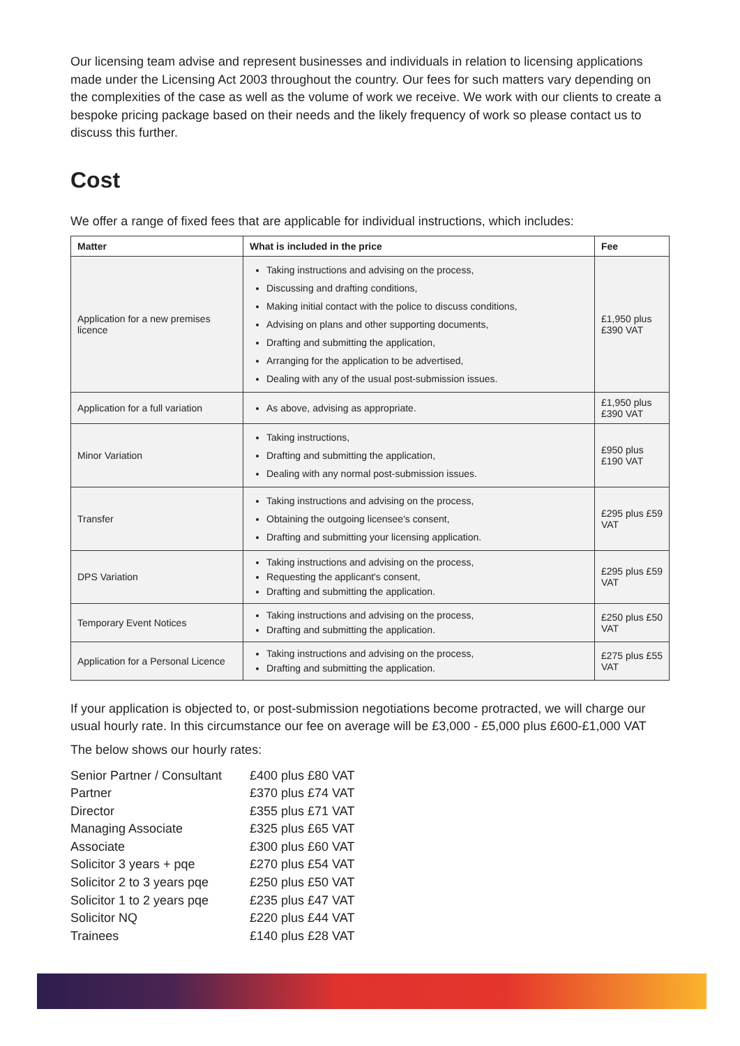Our licensing team advise and represent businesses and individuals in relation to licensing applications made under the Licensing Act 2003 throughout the country. Our fees for such matters vary depending on the complexities of the case as well as the volume of work we receive. We work with our clients to create a bespoke pricing package based on their needs and the likely frequency of work so please contact us to discuss this further.
Cost
We offer a range of fixed fees that are applicable for individual instructions, which includes:
| Matter | What is included in the price | Fee |
| --- | --- | --- |
| Application for a new premises licence | Taking instructions and advising on the process, Discussing and drafting conditions, Making initial contact with the police to discuss conditions, Advising on plans and other supporting documents, Drafting and submitting the application, Arranging for the application to be advertised, Dealing with any of the usual post-submission issues. | £1,950 plus £390 VAT |
| Application for a full variation | As above, advising as appropriate. | £1,950 plus £390 VAT |
| Minor Variation | Taking instructions, Drafting and submitting the application, Dealing with any normal post-submission issues. | £950 plus £190 VAT |
| Transfer | Taking instructions and advising on the process, Obtaining the outgoing licensee's consent, Drafting and submitting your licensing application. | £295 plus £59 VAT |
| DPS Variation | Taking instructions and advising on the process, Requesting the applicant's consent, Drafting and submitting the application. | £295 plus £59 VAT |
| Temporary Event Notices | Taking instructions and advising on the process, Drafting and submitting the application. | £250 plus £50 VAT |
| Application for a Personal Licence | Taking instructions and advising on the process, Drafting and submitting the application. | £275 plus £55 VAT |
If your application is objected to, or post-submission negotiations become protracted, we will charge our usual hourly rate. In this circumstance our fee on average will be £3,000 - £5,000 plus £600-£1,000 VAT
The below shows our hourly rates:
| Senior Partner / Consultant | £400 plus £80 VAT |
| Partner | £370 plus £74 VAT |
| Director | £355 plus £71 VAT |
| Managing Associate | £325 plus £65 VAT |
| Associate | £300 plus £60 VAT |
| Solicitor 3 years + pqe | £270 plus £54 VAT |
| Solicitor 2 to 3 years pqe | £250 plus £50 VAT |
| Solicitor 1 to 2 years pqe | £235 plus £47 VAT |
| Solicitor NQ | £220 plus £44 VAT |
| Trainees | £140 plus £28 VAT |